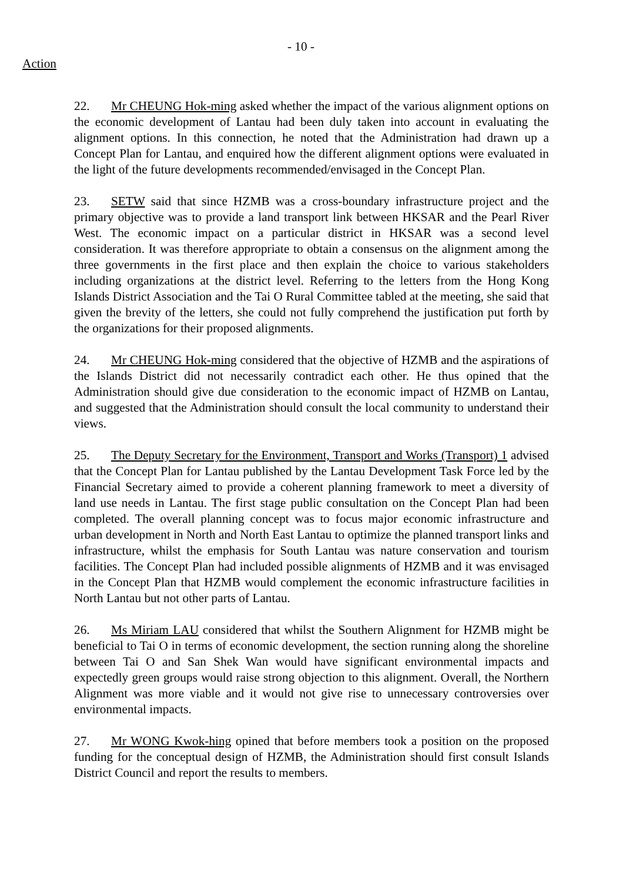- 10 -
Action
22. Mr CHEUNG Hok-ming asked whether the impact of the various alignment options on the economic development of Lantau had been duly taken into account in evaluating the alignment options. In this connection, he noted that the Administration had drawn up a Concept Plan for Lantau, and enquired how the different alignment options were evaluated in the light of the future developments recommended/envisaged in the Concept Plan.
23. SETW said that since HZMB was a cross-boundary infrastructure project and the primary objective was to provide a land transport link between HKSAR and the Pearl River West. The economic impact on a particular district in HKSAR was a second level consideration. It was therefore appropriate to obtain a consensus on the alignment among the three governments in the first place and then explain the choice to various stakeholders including organizations at the district level. Referring to the letters from the Hong Kong Islands District Association and the Tai O Rural Committee tabled at the meeting, she said that given the brevity of the letters, she could not fully comprehend the justification put forth by the organizations for their proposed alignments.
24. Mr CHEUNG Hok-ming considered that the objective of HZMB and the aspirations of the Islands District did not necessarily contradict each other. He thus opined that the Administration should give due consideration to the economic impact of HZMB on Lantau, and suggested that the Administration should consult the local community to understand their views.
25. The Deputy Secretary for the Environment, Transport and Works (Transport) 1 advised that the Concept Plan for Lantau published by the Lantau Development Task Force led by the Financial Secretary aimed to provide a coherent planning framework to meet a diversity of land use needs in Lantau. The first stage public consultation on the Concept Plan had been completed. The overall planning concept was to focus major economic infrastructure and urban development in North and North East Lantau to optimize the planned transport links and infrastructure, whilst the emphasis for South Lantau was nature conservation and tourism facilities. The Concept Plan had included possible alignments of HZMB and it was envisaged in the Concept Plan that HZMB would complement the economic infrastructure facilities in North Lantau but not other parts of Lantau.
26. Ms Miriam LAU considered that whilst the Southern Alignment for HZMB might be beneficial to Tai O in terms of economic development, the section running along the shoreline between Tai O and San Shek Wan would have significant environmental impacts and expectedly green groups would raise strong objection to this alignment. Overall, the Northern Alignment was more viable and it would not give rise to unnecessary controversies over environmental impacts.
27. Mr WONG Kwok-hing opined that before members took a position on the proposed funding for the conceptual design of HZMB, the Administration should first consult Islands District Council and report the results to members.